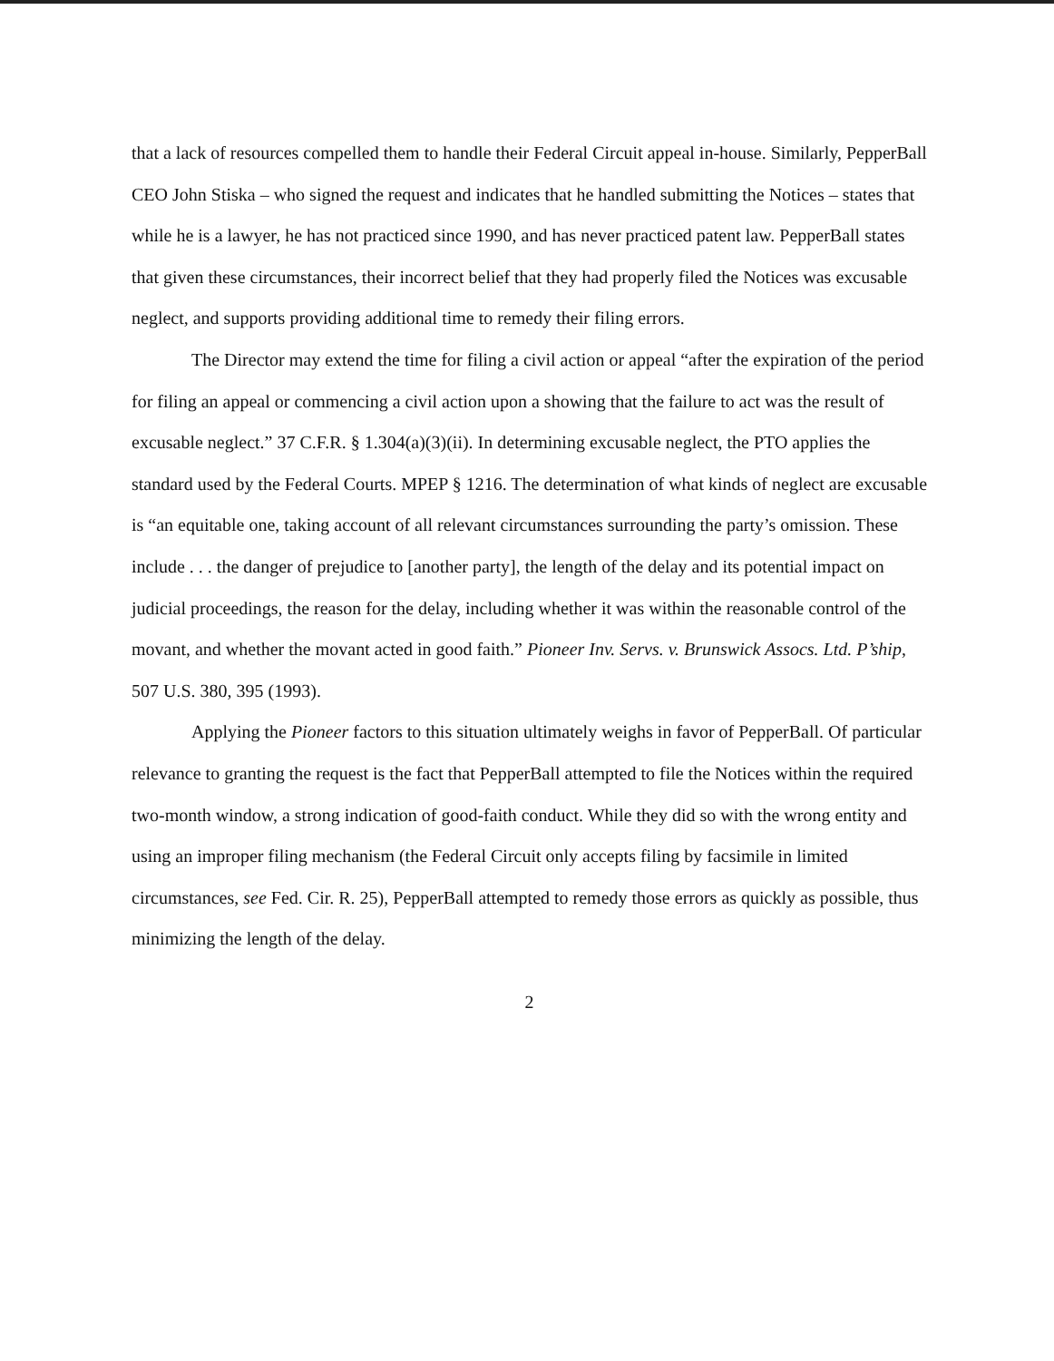that a lack of resources compelled them to handle their Federal Circuit appeal in-house. Similarly, PepperBall CEO John Stiska – who signed the request and indicates that he handled submitting the Notices – states that while he is a lawyer, he has not practiced since 1990, and has never practiced patent law. PepperBall states that given these circumstances, their incorrect belief that they had properly filed the Notices was excusable neglect, and supports providing additional time to remedy their filing errors.
The Director may extend the time for filing a civil action or appeal “after the expiration of the period for filing an appeal or commencing a civil action upon a showing that the failure to act was the result of excusable neglect.” 37 C.F.R. § 1.304(a)(3)(ii). In determining excusable neglect, the PTO applies the standard used by the Federal Courts. MPEP § 1216. The determination of what kinds of neglect are excusable is “an equitable one, taking account of all relevant circumstances surrounding the party’s omission. These include . . . the danger of prejudice to [another party], the length of the delay and its potential impact on judicial proceedings, the reason for the delay, including whether it was within the reasonable control of the movant, and whether the movant acted in good faith.” Pioneer Inv. Servs. v. Brunswick Assocs. Ltd. P’ship, 507 U.S. 380, 395 (1993).
Applying the Pioneer factors to this situation ultimately weighs in favor of PepperBall. Of particular relevance to granting the request is the fact that PepperBall attempted to file the Notices within the required two-month window, a strong indication of good-faith conduct. While they did so with the wrong entity and using an improper filing mechanism (the Federal Circuit only accepts filing by facsimile in limited circumstances, see Fed. Cir. R. 25), PepperBall attempted to remedy those errors as quickly as possible, thus minimizing the length of the delay.
2